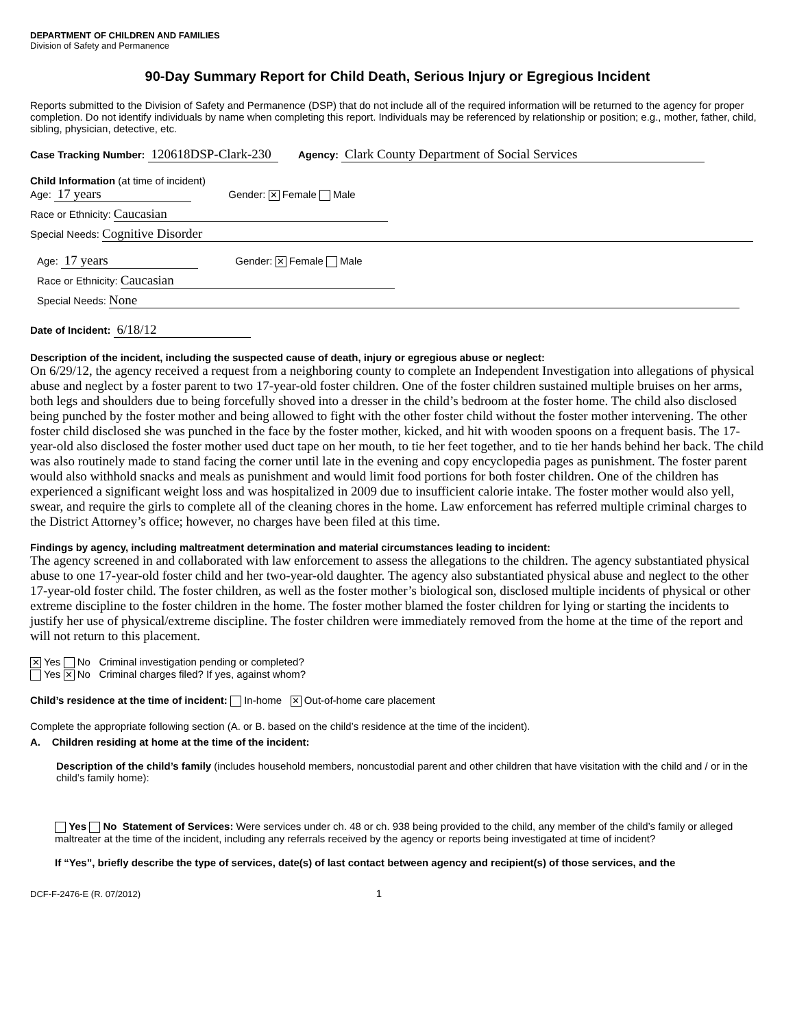DEPARTMENT OF CHILDREN AND FAMILIES
Division of Safety and Permanence
90-Day Summary Report for Child Death, Serious Injury or Egregious Incident
Reports submitted to the Division of Safety and Permanence (DSP) that do not include all of the required information will be returned to the agency for proper completion. Do not identify individuals by name when completing this report. Individuals may be referenced by relationship or position; e.g., mother, father, child, sibling, physician, detective, etc.
Case Tracking Number: 120618DSP-Clark-230 Agency: Clark County Department of Social Services
Child Information (at time of incident)
Age: 17 years Gender: ✕ Female Male
Race or Ethnicity: Caucasian
Special Needs: Cognitive Disorder
Age: 17 years Gender: ✕ Female Male
Race or Ethnicity: Caucasian
Special Needs: None
Date of Incident: 6/18/12
Description of the incident, including the suspected cause of death, injury or egregious abuse or neglect:
On 6/29/12, the agency received a request from a neighboring county to complete an Independent Investigation into allegations of physical abuse and neglect by a foster parent to two 17-year-old foster children. One of the foster children sustained multiple bruises on her arms, both legs and shoulders due to being forcefully shoved into a dresser in the child’s bedroom at the foster home. The child also disclosed being punched by the foster mother and being allowed to fight with the other foster child without the foster mother intervening. The other foster child disclosed she was punched in the face by the foster mother, kicked, and hit with wooden spoons on a frequent basis. The 17-year-old also disclosed the foster mother used duct tape on her mouth, to tie her feet together, and to tie her hands behind her back. The child was also routinely made to stand facing the corner until late in the evening and copy encyclopedia pages as punishment. The foster parent would also withhold snacks and meals as punishment and would limit food portions for both foster children. One of the children has experienced a significant weight loss and was hospitalized in 2009 due to insufficient calorie intake. The foster mother would also yell, swear, and require the girls to complete all of the cleaning chores in the home. Law enforcement has referred multiple criminal charges to the District Attorney’s office; however, no charges have been filed at this time.
Findings by agency, including maltreatment determination and material circumstances leading to incident:
The agency screened in and collaborated with law enforcement to assess the allegations to the children. The agency substantiated physical abuse to one 17-year-old foster child and her two-year-old daughter. The agency also substantiated physical abuse and neglect to the other 17-year-old foster child. The foster children, as well as the foster mother’s biological son, disclosed multiple incidents of physical or other extreme discipline to the foster children in the home. The foster mother blamed the foster children for lying or starting the incidents to justify her use of physical/extreme discipline. The foster children were immediately removed from the home at the time of the report and will not return to this placement.
✕ Yes No Criminal investigation pending or completed?
Yes ✕ No Criminal charges filed? If yes, against whom?
Child’s residence at the time of incident: In-home ✕ Out-of-home care placement
Complete the appropriate following section (A. or B. based on the child’s residence at the time of the incident).
A. Children residing at home at the time of the incident:
Description of the child’s family (includes household members, noncustodial parent and other children that have visitation with the child and / or in the child’s family home):
Yes No Statement of Services: Were services under ch. 48 or ch. 938 being provided to the child, any member of the child’s family or alleged maltreater at the time of the incident, including any referrals received by the agency or reports being investigated at time of incident?
If “Yes”, briefly describe the type of services, date(s) of last contact between agency and recipient(s) of those services, and the
DCF-F-2476-E (R. 07/2012) 1